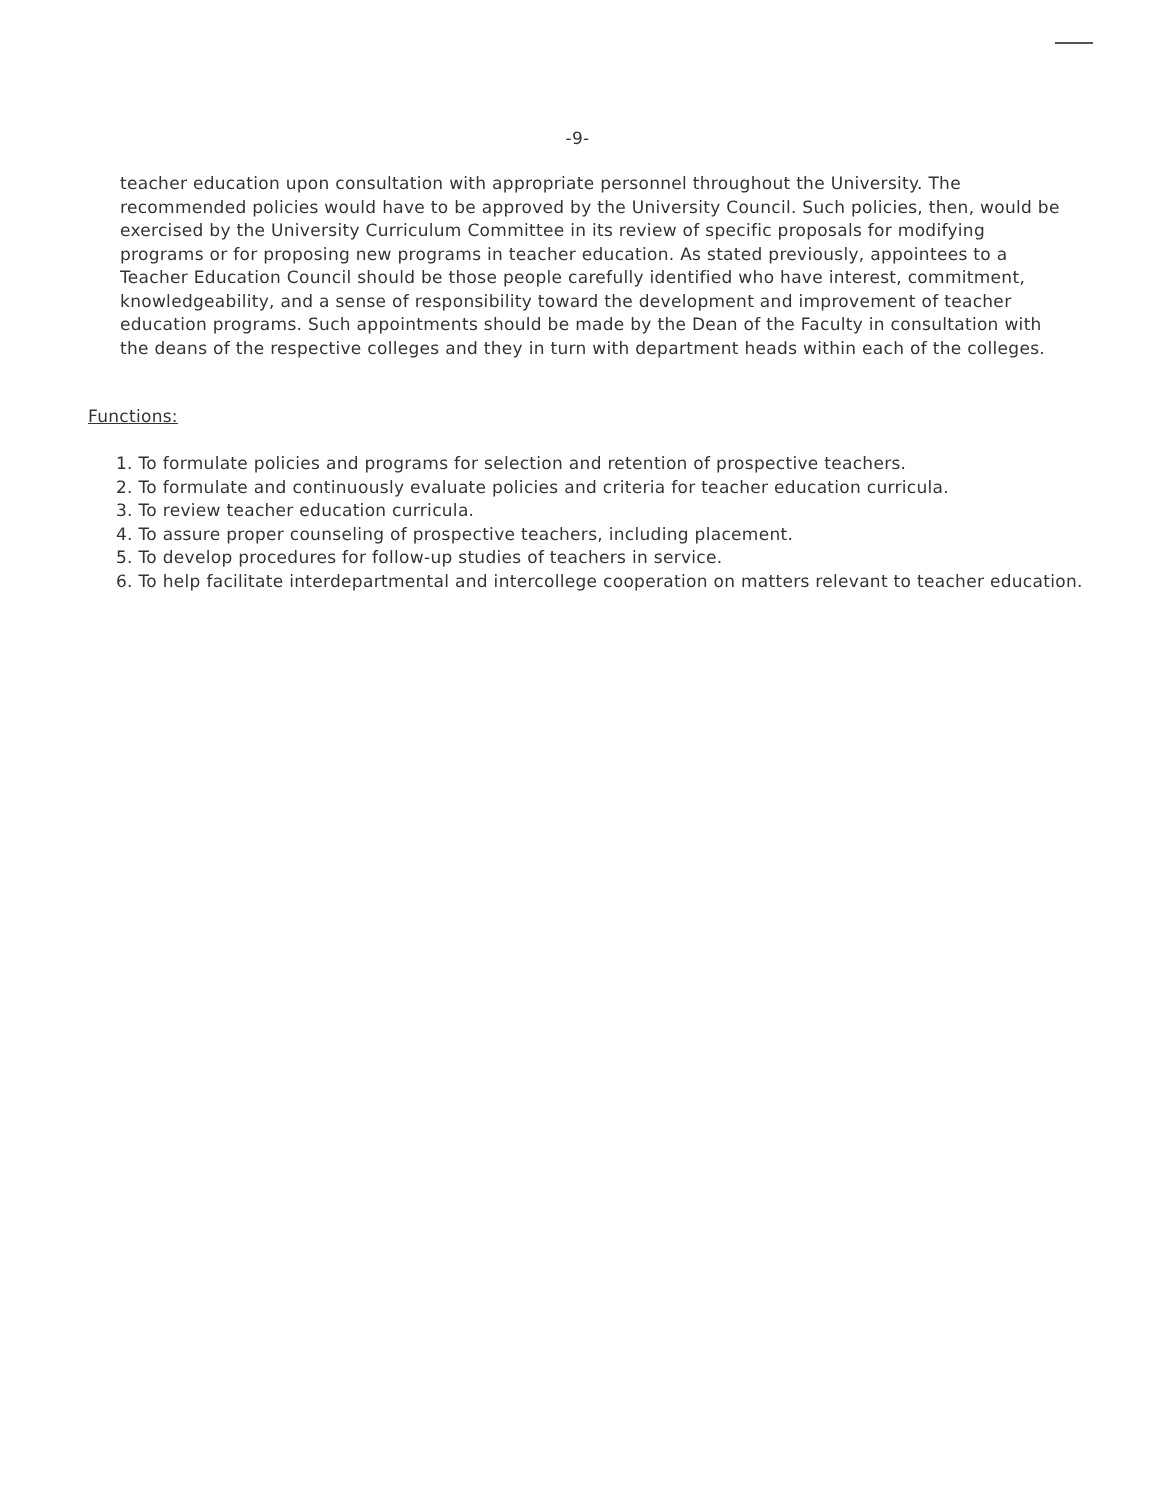-9-
teacher education upon consultation with appropriate personnel throughout the University. The recommended policies would have to be approved by the University Council. Such policies, then, would be exercised by the University Curriculum Committee in its review of specific proposals for modifying programs or for proposing new programs in teacher education. As stated previously, appointees to a Teacher Education Council should be those people carefully identified who have interest, commitment, knowledgeability, and a sense of responsibility toward the development and improvement of teacher education programs. Such appointments should be made by the Dean of the Faculty in consultation with the deans of the respective colleges and they in turn with department heads within each of the colleges.
Functions:
1. To formulate policies and programs for selection and retention of prospective teachers.
2. To formulate and continuously evaluate policies and criteria for teacher education curricula.
3. To review teacher education curricula.
4. To assure proper counseling of prospective teachers, including placement.
5. To develop procedures for follow-up studies of teachers in service.
6. To help facilitate interdepartmental and intercollege cooperation on matters relevant to teacher education.